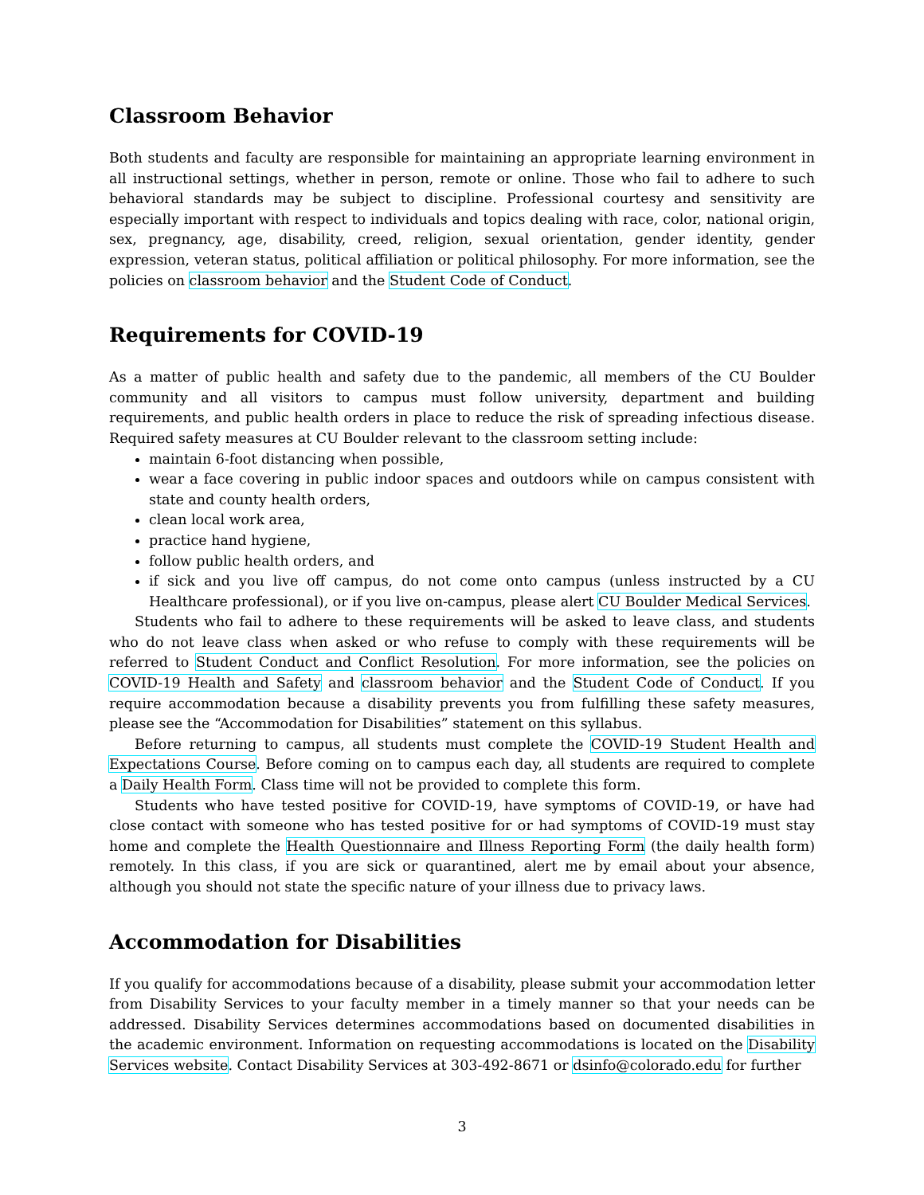Classroom Behavior
Both students and faculty are responsible for maintaining an appropriate learning environment in all instructional settings, whether in person, remote or online. Those who fail to adhere to such behavioral standards may be subject to discipline. Professional courtesy and sensitivity are especially important with respect to individuals and topics dealing with race, color, national origin, sex, pregnancy, age, disability, creed, religion, sexual orientation, gender identity, gender expression, veteran status, political affiliation or political philosophy. For more information, see the policies on classroom behavior and the Student Code of Conduct.
Requirements for COVID-19
As a matter of public health and safety due to the pandemic, all members of the CU Boulder community and all visitors to campus must follow university, department and building requirements, and public health orders in place to reduce the risk of spreading infectious disease. Required safety measures at CU Boulder relevant to the classroom setting include:
maintain 6-foot distancing when possible,
wear a face covering in public indoor spaces and outdoors while on campus consistent with state and county health orders,
clean local work area,
practice hand hygiene,
follow public health orders, and
if sick and you live off campus, do not come onto campus (unless instructed by a CU Healthcare professional), or if you live on-campus, please alert CU Boulder Medical Services.
Students who fail to adhere to these requirements will be asked to leave class, and students who do not leave class when asked or who refuse to comply with these requirements will be referred to Student Conduct and Conflict Resolution. For more information, see the policies on COVID-19 Health and Safety and classroom behavior and the Student Code of Conduct. If you require accommodation because a disability prevents you from fulfilling these safety measures, please see the “Accommodation for Disabilities” statement on this syllabus.
Before returning to campus, all students must complete the COVID-19 Student Health and Expectations Course. Before coming on to campus each day, all students are required to complete a Daily Health Form. Class time will not be provided to complete this form.
Students who have tested positive for COVID-19, have symptoms of COVID-19, or have had close contact with someone who has tested positive for or had symptoms of COVID-19 must stay home and complete the Health Questionnaire and Illness Reporting Form (the daily health form) remotely. In this class, if you are sick or quarantined, alert me by email about your absence, although you should not state the specific nature of your illness due to privacy laws.
Accommodation for Disabilities
If you qualify for accommodations because of a disability, please submit your accommodation letter from Disability Services to your faculty member in a timely manner so that your needs can be addressed. Disability Services determines accommodations based on documented disabilities in the academic environment. Information on requesting accommodations is located on the Disability Services website. Contact Disability Services at 303-492-8671 or dsinfo@colorado.edu for further
3